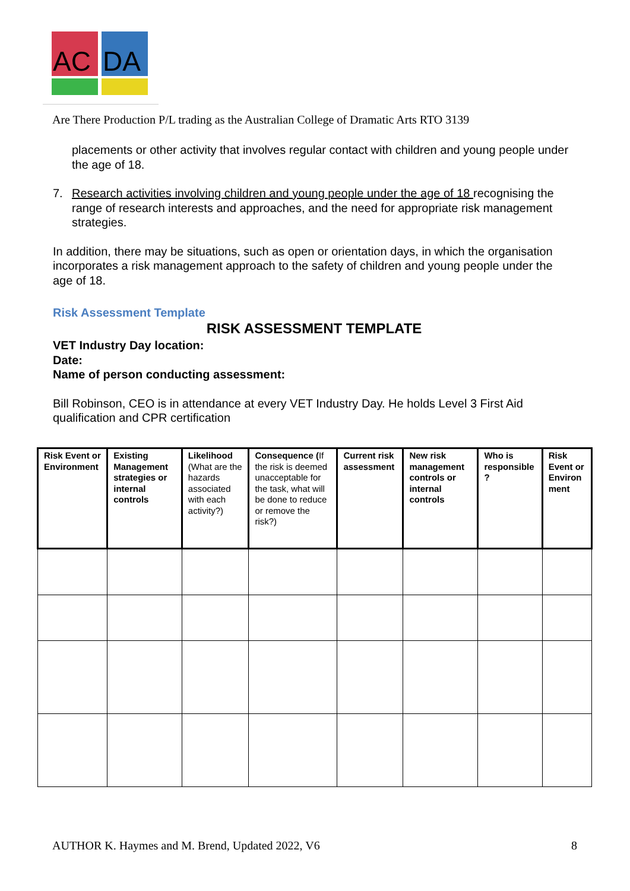AC
DA
Are There Production P/L trading as the Australian College of Dramatic Arts RTO 3139
placements or other activity that involves regular contact with children and young people under the age of 18.
7. Research activities involving children and young people under the age of 18 recognising the range of research interests and approaches, and the need for appropriate risk management strategies.
In addition, there may be situations, such as open or orientation days, in which the organisation incorporates a risk management approach to the safety of children and young people under the age of 18.
Risk Assessment Template
RISK ASSESSMENT TEMPLATE
VET Industry Day location:
Date:
Name of person conducting assessment:
Bill Robinson, CEO is in attendance at every VET Industry Day. He holds Level 3 First Aid qualification and CPR certification
| Risk Event or Environment | Existing Management strategies or internal controls | Likelihood (What are the hazards associated with each activity?) | Consequence ( If the risk is deemed unacceptable for the task, what will be done to reduce or remove the risk?) | Current risk assessment | New risk management controls or internal controls | Who is responsible ? | Risk Event or Environ ment |
| --- | --- | --- | --- | --- | --- | --- | --- |
AUTHOR K. Haymes and M. Brend, Updated 2022, V6 8